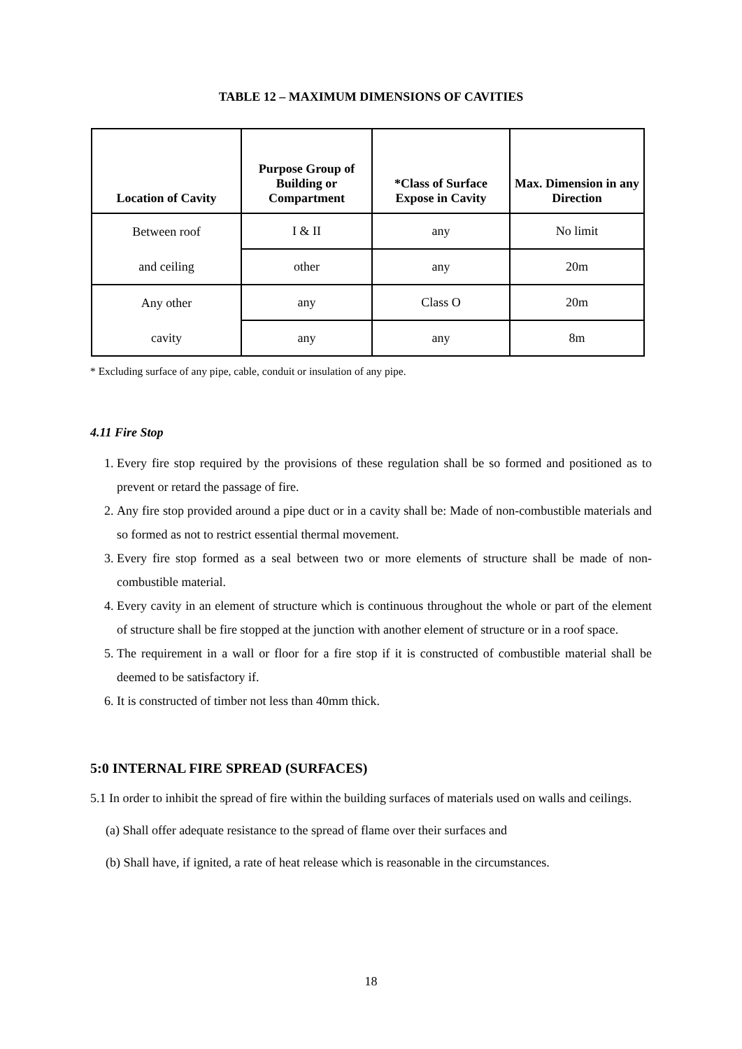TABLE 12 – MAXIMUM DIMENSIONS OF CAVITIES
| Location of Cavity | Purpose Group of Building or Compartment | *Class of Surface Expose in Cavity | Max. Dimension in any Direction |
| --- | --- | --- | --- |
| Between roof | I & II | any | No limit |
| and ceiling | other | any | 20m |
| Any other | any | Class O | 20m |
| cavity | any | any | 8m |
* Excluding surface of any pipe, cable, conduit or insulation of any pipe.
4.11 Fire Stop
1. Every fire stop required by the provisions of these regulation shall be so formed and positioned as to prevent or retard the passage of fire.
2. Any fire stop provided around a pipe duct or in a cavity shall be: Made of non-combustible materials and so formed as not to restrict essential thermal movement.
3. Every fire stop formed as a seal between two or more elements of structure shall be made of non-combustible material.
4. Every cavity in an element of structure which is continuous throughout the whole or part of the element of structure shall be fire stopped at the junction with another element of structure or in a roof space.
5. The requirement in a wall or floor for a fire stop if it is constructed of combustible material shall be deemed to be satisfactory if.
6. It is constructed of timber not less than 40mm thick.
5:0 INTERNAL FIRE SPREAD (SURFACES)
5.1 In order to inhibit the spread of fire within the building surfaces of materials used on walls and ceilings.
(a) Shall offer adequate resistance to the spread of flame over their surfaces and
(b) Shall have, if ignited, a rate of heat release which is reasonable in the circumstances.
18